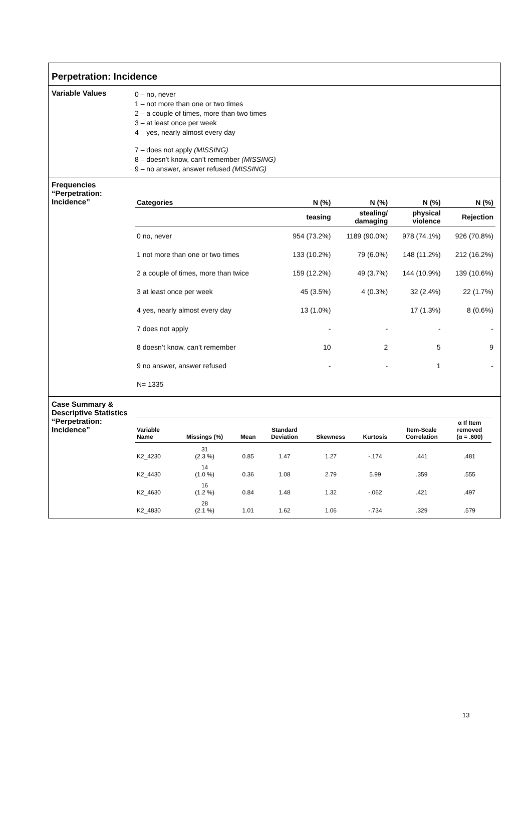Perpetration: Incidence
Variable Values
0 – no, never
1 – not more than one or two times
2 – a couple of times, more than two times
3 – at least once per week
4 – yes, nearly almost every day
7 – does not apply (MISSING)
8 – doesn’t know, can’t remember (MISSING)
9 – no answer, answer refused (MISSING)
Frequencies “Perpetration: Incidence”
| Categories | N (%) | N (%) | N (%) | N (%) |
| --- | --- | --- | --- | --- |
| | teasing | stealing/ damaging | physical violence | Rejection |
| 0 no, never | 954 (73.2%) | 1189 (90.0%) | 978 (74.1%) | 926 (70.8%) |
| 1 not more than one or two times | 133 (10.2%) | 79 (6.0%) | 148 (11.2%) | 212 (16.2%) |
| 2 a couple of times, more than twice | 159 (12.2%) | 49 (3.7%) | 144 (10.9%) | 139 (10.6%) |
| 3 at least once per week | 45 (3.5%) | 4 (0.3%) | 32 (2.4%) | 22 (1.7%) |
| 4 yes, nearly almost every day | 13 (1.0%) | | 17 (1.3%) | 8 (0.6%) |
| 7 does not apply | - | - | - | - |
| 8 doesn’t know, can’t remember | 10 | 2 | 5 | 9 |
| 9 no answer, answer refused | - | - | 1 | - |
| N= 1335 | | | | |
Case Summary & Descriptive Statistics “Perpetration: Incidence”
| Variable Name | Missings (%) | Mean | Standard Deviation | Skewness | Kurtosis | Item-Scale Correlation | α If Item removed (α = .600) |
| --- | --- | --- | --- | --- | --- | --- | --- |
| K2_4230 | 31 (2.3 %) | 0.85 | 1.47 | 1.27 | -.174 | .441 | .481 |
| K2_4430 | 14 (1.0 %) | 0.36 | 1.08 | 2.79 | 5.99 | .359 | .555 |
| K2_4630 | 16 (1.2 %) | 0.84 | 1.48 | 1.32 | -.062 | .421 | .497 |
| K2_4830 | 28 (2.1 %) | 1.01 | 1.62 | 1.06 | -.734 | .329 | .579 |
13